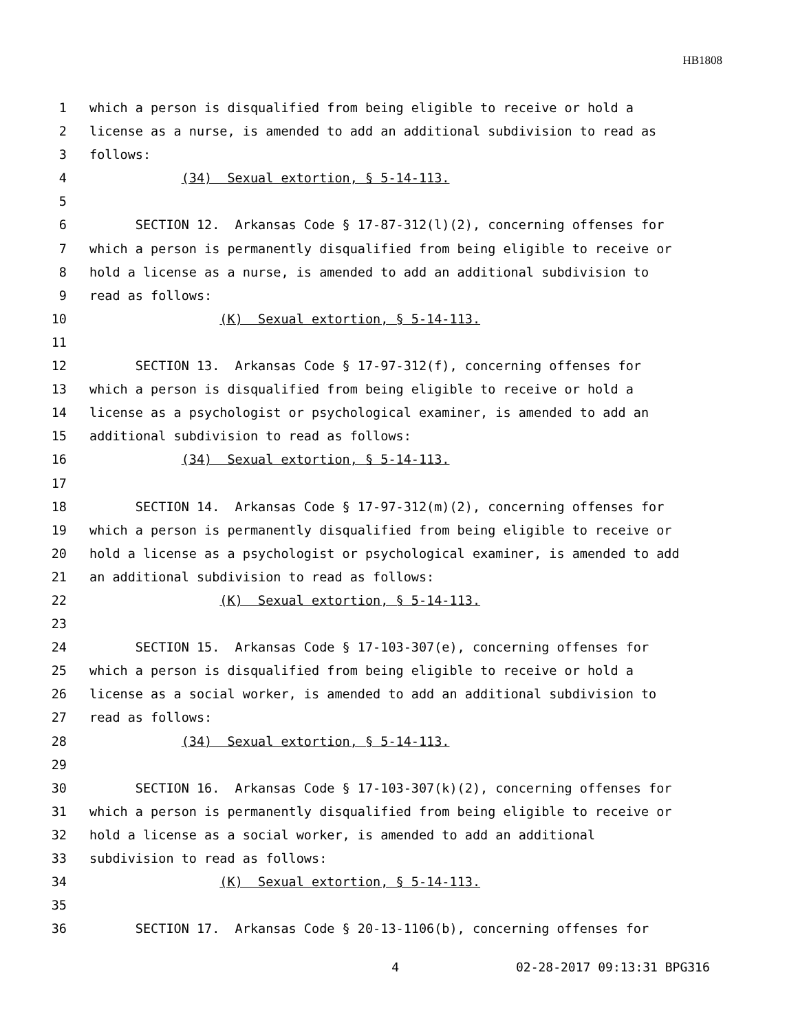HB1808
1 which a person is disqualified from being eligible to receive or hold a
2 license as a nurse, is amended to add an additional subdivision to read as
3 follows:
4 (34) Sexual extortion, § 5-14-113.
5
6 SECTION 12. Arkansas Code § 17-87-312(l)(2), concerning offenses for
7 which a person is permanently disqualified from being eligible to receive or
8 hold a license as a nurse, is amended to add an additional subdivision to
9 read as follows:
10 (K) Sexual extortion, § 5-14-113.
11
12 SECTION 13. Arkansas Code § 17-97-312(f), concerning offenses for
13 which a person is disqualified from being eligible to receive or hold a
14 license as a psychologist or psychological examiner, is amended to add an
15 additional subdivision to read as follows:
16 (34) Sexual extortion, § 5-14-113.
17
18 SECTION 14. Arkansas Code § 17-97-312(m)(2), concerning offenses for
19 which a person is permanently disqualified from being eligible to receive or
20 hold a license as a psychologist or psychological examiner, is amended to add
21 an additional subdivision to read as follows:
22 (K) Sexual extortion, § 5-14-113.
23
24 SECTION 15. Arkansas Code § 17-103-307(e), concerning offenses for
25 which a person is disqualified from being eligible to receive or hold a
26 license as a social worker, is amended to add an additional subdivision to
27 read as follows:
28 (34) Sexual extortion, § 5-14-113.
29
30 SECTION 16. Arkansas Code § 17-103-307(k)(2), concerning offenses for
31 which a person is permanently disqualified from being eligible to receive or
32 hold a license as a social worker, is amended to add an additional
33 subdivision to read as follows:
34 (K) Sexual extortion, § 5-14-113.
35
36 SECTION 17. Arkansas Code § 20-13-1106(b), concerning offenses for
4 02-28-2017 09:13:31 BPG316